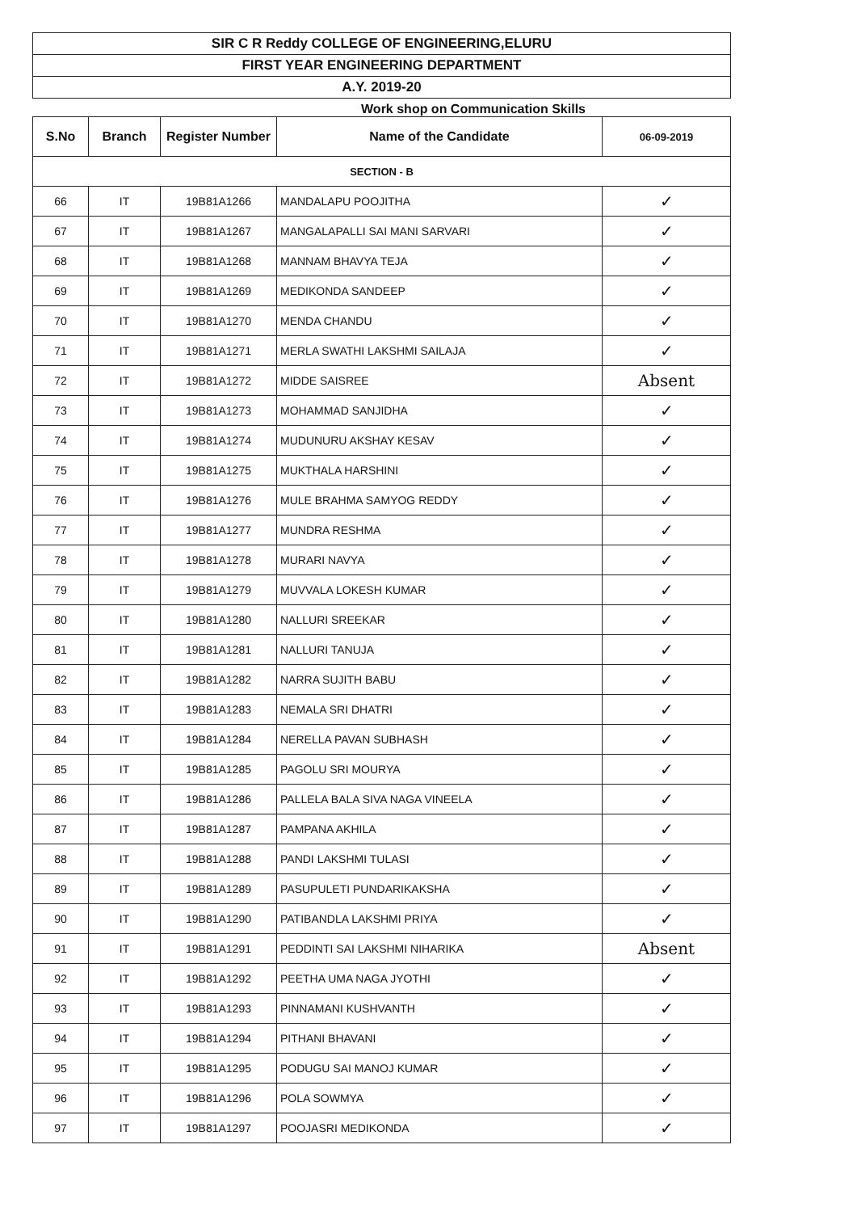SIR C R Reddy COLLEGE OF ENGINEERING,ELURU
FIRST YEAR ENGINEERING DEPARTMENT
A.Y. 2019-20
Work shop on Communication Skills
| S.No | Branch | Register Number | Name of the Candidate | 06-09-2019 |
| --- | --- | --- | --- | --- |
| SECTION - B | | | | |
| 66 | IT | 19B81A1266 | MANDALAPU POOJITHA | ✓ |
| 67 | IT | 19B81A1267 | MANGALAPALLI SAI MANI SARVARI | ✓ |
| 68 | IT | 19B81A1268 | MANNAM BHAVYA TEJA | ✓ |
| 69 | IT | 19B81A1269 | MEDIKONDA SANDEEP | ✓ |
| 70 | IT | 19B81A1270 | MENDA CHANDU | ✓ |
| 71 | IT | 19B81A1271 | MERLA SWATHI LAKSHMI SAILAJA | ✓ |
| 72 | IT | 19B81A1272 | MIDDE SAISREE | Absent |
| 73 | IT | 19B81A1273 | MOHAMMAD SANJIDHA | ✓ |
| 74 | IT | 19B81A1274 | MUDUNURU AKSHAY KESAV | ✓ |
| 75 | IT | 19B81A1275 | MUKTHALA HARSHINI | ✓ |
| 76 | IT | 19B81A1276 | MULE BRAHMA SAMYOG REDDY | ✓ |
| 77 | IT | 19B81A1277 | MUNDRA RESHMA | ✓ |
| 78 | IT | 19B81A1278 | MURARI NAVYA | ✓ |
| 79 | IT | 19B81A1279 | MUVVALA LOKESH KUMAR | ✓ |
| 80 | IT | 19B81A1280 | NALLURI SREEKAR | ✓ |
| 81 | IT | 19B81A1281 | NALLURI TANUJA | ✓ |
| 82 | IT | 19B81A1282 | NARRA SUJITH BABU | ✓ |
| 83 | IT | 19B81A1283 | NEMALA SRI DHATRI | ✓ |
| 84 | IT | 19B81A1284 | NERELLA PAVAN SUBHASH | ✓ |
| 85 | IT | 19B81A1285 | PAGOLU SRI MOURYA | ✓ |
| 86 | IT | 19B81A1286 | PALLELA BALA SIVA NAGA VINEELA | ✓ |
| 87 | IT | 19B81A1287 | PAMPANA AKHILA | ✓ |
| 88 | IT | 19B81A1288 | PANDI LAKSHMI TULASI | ✓ |
| 89 | IT | 19B81A1289 | PASUPULETI PUNDARIKAKSHA | ✓ |
| 90 | IT | 19B81A1290 | PATIBANDLA LAKSHMI PRIYA | ✓ |
| 91 | IT | 19B81A1291 | PEDDINTI SAI LAKSHMI NIHARIKA | Absent |
| 92 | IT | 19B81A1292 | PEETHA UMA NAGA JYOTHI | ✓ |
| 93 | IT | 19B81A1293 | PINNAMANI KUSHVANTH | ✓ |
| 94 | IT | 19B81A1294 | PITHANI BHAVANI | ✓ |
| 95 | IT | 19B81A1295 | PODUGU SAI MANOJ KUMAR | ✓ |
| 96 | IT | 19B81A1296 | POLA SOWMYA | ✓ |
| 97 | IT | 19B81A1297 | POOJASRI MEDIKONDA | ✓ |